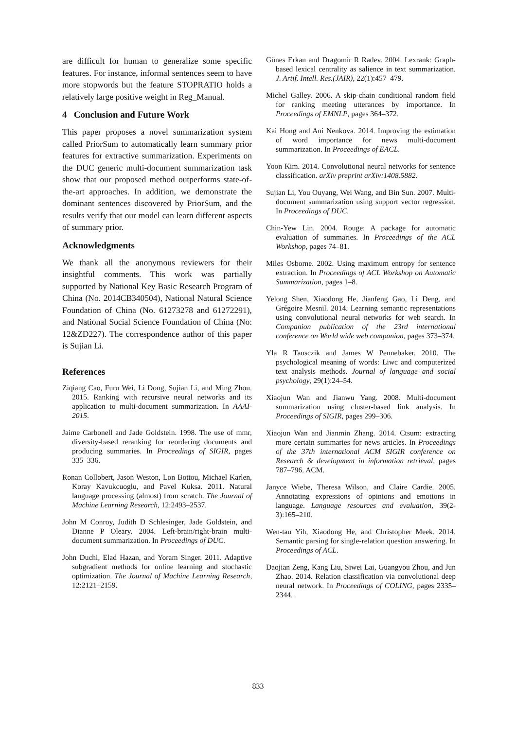are difficult for human to generalize some specific features. For instance, informal sentences seem to have more stopwords but the feature STOPRATIO holds a relatively large positive weight in Reg_Manual.
4 Conclusion and Future Work
This paper proposes a novel summarization system called PriorSum to automatically learn summary prior features for extractive summarization. Experiments on the DUC generic multi-document summarization task show that our proposed method outperforms state-of-the-art approaches. In addition, we demonstrate the dominant sentences discovered by PriorSum, and the results verify that our model can learn different aspects of summary prior.
Acknowledgments
We thank all the anonymous reviewers for their insightful comments. This work was partially supported by National Key Basic Research Program of China (No. 2014CB340504), National Natural Science Foundation of China (No. 61273278 and 61272291), and National Social Science Foundation of China (No: 12&ZD227). The correspondence author of this paper is Sujian Li.
References
Ziqiang Cao, Furu Wei, Li Dong, Sujian Li, and Ming Zhou. 2015. Ranking with recursive neural networks and its application to multi-document summarization. In AAAI-2015.
Jaime Carbonell and Jade Goldstein. 1998. The use of mmr, diversity-based reranking for reordering documents and producing summaries. In Proceedings of SIGIR, pages 335–336.
Ronan Collobert, Jason Weston, Lon Bottou, Michael Karlen, Koray Kavukcuoglu, and Pavel Kuksa. 2011. Natural language processing (almost) from scratch. The Journal of Machine Learning Research, 12:2493–2537.
John M Conroy, Judith D Schlesinger, Jade Goldstein, and Dianne P Oleary. 2004. Left-brain/right-brain multi-document summarization. In Proceedings of DUC.
John Duchi, Elad Hazan, and Yoram Singer. 2011. Adaptive subgradient methods for online learning and stochastic optimization. The Journal of Machine Learning Research, 12:2121–2159.
Günes Erkan and Dragomir R Radev. 2004. Lexrank: Graph-based lexical centrality as salience in text summarization. J. Artif. Intell. Res.(JAIR), 22(1):457–479.
Michel Galley. 2006. A skip-chain conditional random field for ranking meeting utterances by importance. In Proceedings of EMNLP, pages 364–372.
Kai Hong and Ani Nenkova. 2014. Improving the estimation of word importance for news multi-document summarization. In Proceedings of EACL.
Yoon Kim. 2014. Convolutional neural networks for sentence classification. arXiv preprint arXiv:1408.5882.
Sujian Li, You Ouyang, Wei Wang, and Bin Sun. 2007. Multi-document summarization using support vector regression. In Proceedings of DUC.
Chin-Yew Lin. 2004. Rouge: A package for automatic evaluation of summaries. In Proceedings of the ACL Workshop, pages 74–81.
Miles Osborne. 2002. Using maximum entropy for sentence extraction. In Proceedings of ACL Workshop on Automatic Summarization, pages 1–8.
Yelong Shen, Xiaodong He, Jianfeng Gao, Li Deng, and Grégoire Mesnil. 2014. Learning semantic representations using convolutional neural networks for web search. In Companion publication of the 23rd international conference on World wide web companion, pages 373–374.
Yla R Tausczik and James W Pennebaker. 2010. The psychological meaning of words: Liwc and computerized text analysis methods. Journal of language and social psychology, 29(1):24–54.
Xiaojun Wan and Jianwu Yang. 2008. Multi-document summarization using cluster-based link analysis. In Proceedings of SIGIR, pages 299–306.
Xiaojun Wan and Jianmin Zhang. 2014. Ctsum: extracting more certain summaries for news articles. In Proceedings of the 37th international ACM SIGIR conference on Research & development in information retrieval, pages 787–796. ACM.
Janyce Wiebe, Theresa Wilson, and Claire Cardie. 2005. Annotating expressions of opinions and emotions in language. Language resources and evaluation, 39(2-3):165–210.
Wen-tau Yih, Xiaodong He, and Christopher Meek. 2014. Semantic parsing for single-relation question answering. In Proceedings of ACL.
Daojian Zeng, Kang Liu, Siwei Lai, Guangyou Zhou, and Jun Zhao. 2014. Relation classification via convolutional deep neural network. In Proceedings of COLING, pages 2335–2344.
833